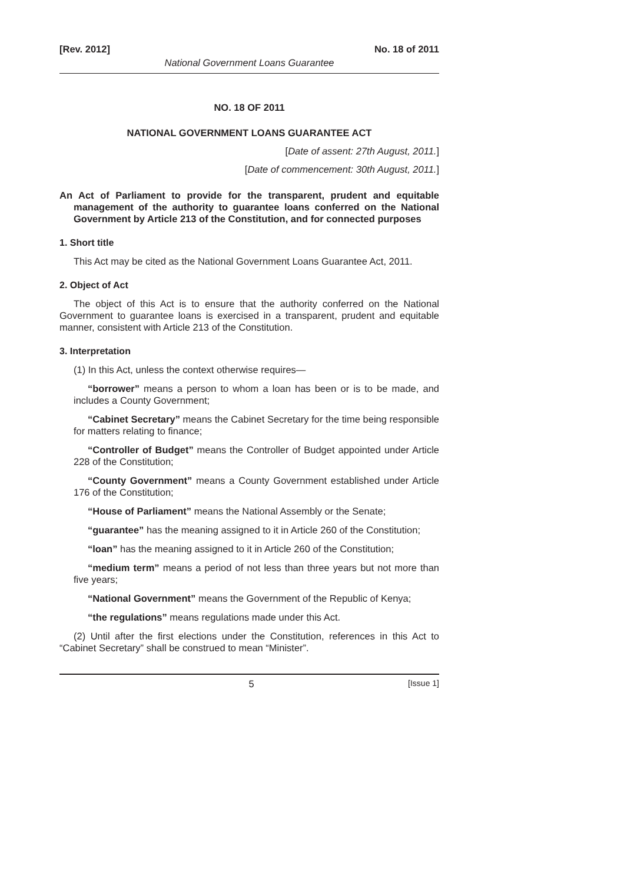[Rev. 2012] No. 18 of 2011
National Government Loans Guarantee
NO. 18 OF 2011
NATIONAL GOVERNMENT LOANS GUARANTEE ACT
[Date of assent: 27th August, 2011.]
[Date of commencement: 30th August, 2011.]
An Act of Parliament to provide for the transparent, prudent and equitable management of the authority to guarantee loans conferred on the National Government by Article 213 of the Constitution, and for connected purposes
1. Short title
This Act may be cited as the National Government Loans Guarantee Act, 2011.
2. Object of Act
The object of this Act is to ensure that the authority conferred on the National Government to guarantee loans is exercised in a transparent, prudent and equitable manner, consistent with Article 213 of the Constitution.
3. Interpretation
(1) In this Act, unless the context otherwise requires—
“borrower” means a person to whom a loan has been or is to be made, and includes a County Government;
“Cabinet Secretary” means the Cabinet Secretary for the time being responsible for matters relating to finance;
“Controller of Budget” means the Controller of Budget appointed under Article 228 of the Constitution;
“County Government” means a County Government established under Article 176 of the Constitution;
“House of Parliament” means the National Assembly or the Senate;
“guarantee” has the meaning assigned to it in Article 260 of the Constitution;
“loan” has the meaning assigned to it in Article 260 of the Constitution;
“medium term” means a period of not less than three years but not more than five years;
“National Government” means the Government of the Republic of Kenya;
“the regulations” means regulations made under this Act.
(2) Until after the first elections under the Constitution, references in this Act to “Cabinet Secretary” shall be construed to mean “Minister”.
5 [Issue 1]